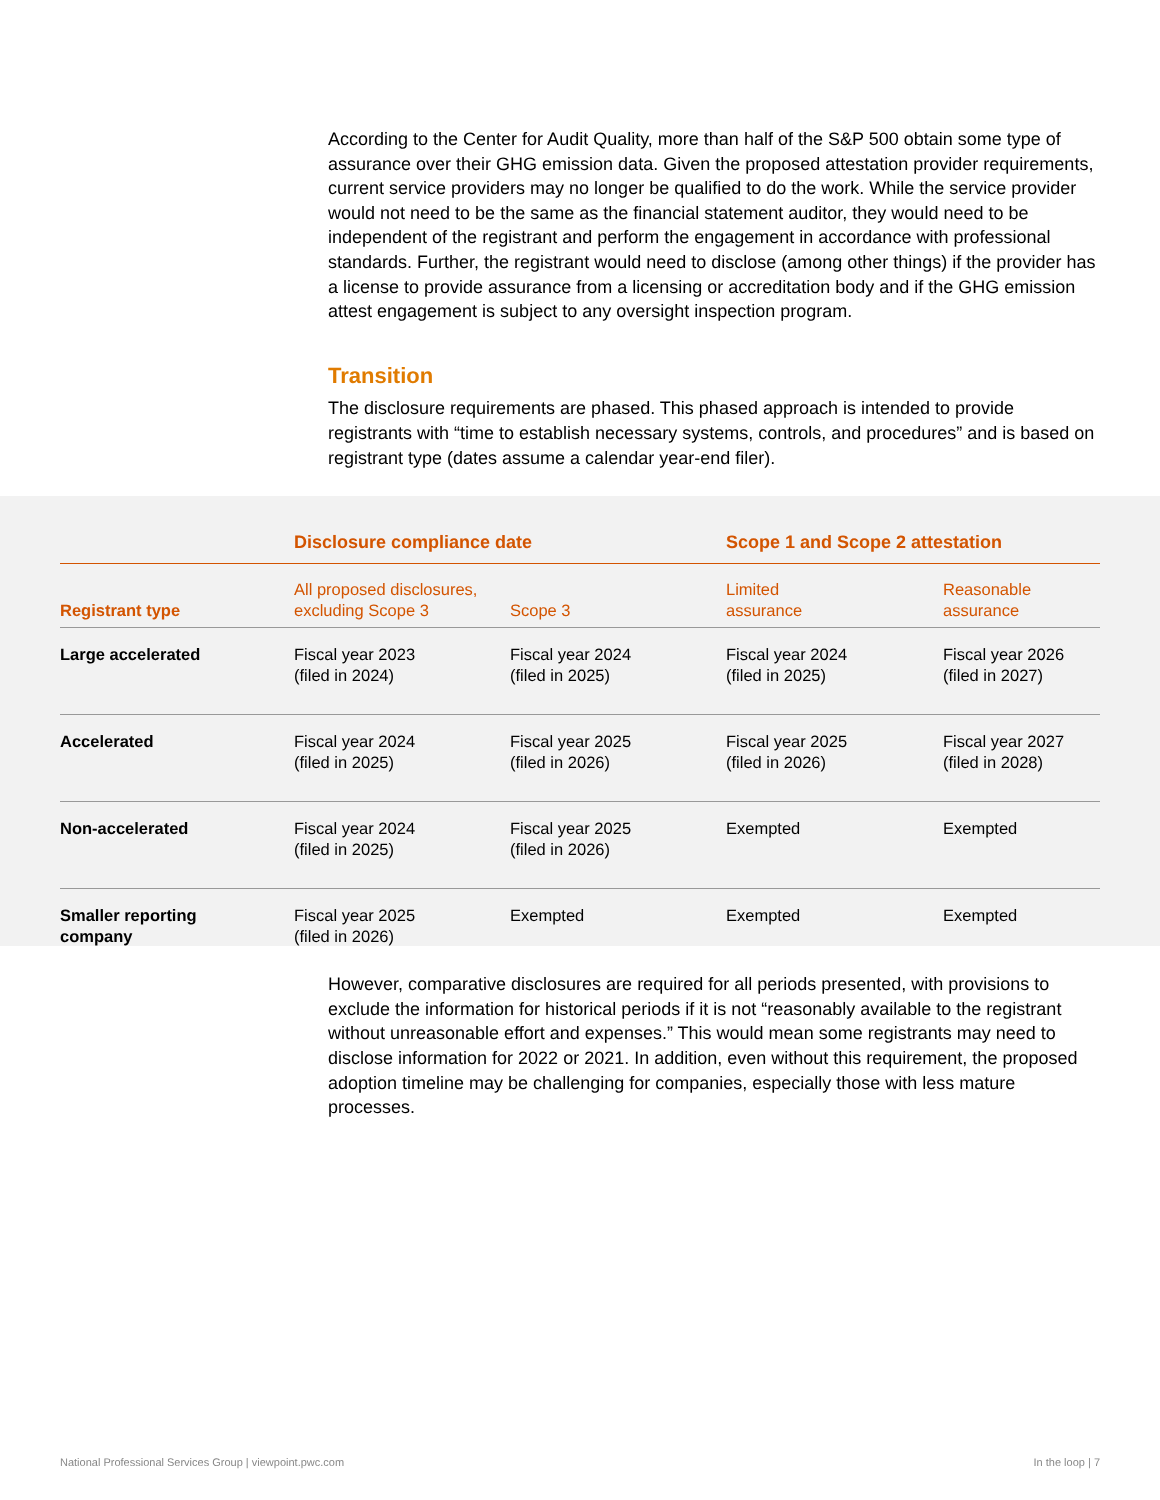According to the Center for Audit Quality, more than half of the S&P 500 obtain some type of assurance over their GHG emission data. Given the proposed attestation provider requirements, current service providers may no longer be qualified to do the work. While the service provider would not need to be the same as the financial statement auditor, they would need to be independent of the registrant and perform the engagement in accordance with professional standards. Further, the registrant would need to disclose (among other things) if the provider has a license to provide assurance from a licensing or accreditation body and if the GHG emission attest engagement is subject to any oversight inspection program.
Transition
The disclosure requirements are phased. This phased approach is intended to provide registrants with “time to establish necessary systems, controls, and procedures” and is based on registrant type (dates assume a calendar year-end filer).
| | Disclosure compliance date | | Scope 1 and Scope 2 attestation | |
| --- | --- | --- | --- | --- |
| Registrant type | All proposed disclosures, excluding Scope 3 | Scope 3 | Limited assurance | Reasonable assurance |
| Large accelerated | Fiscal year 2023 (filed in 2024) | Fiscal year 2024 (filed in 2025) | Fiscal year 2024 (filed in 2025) | Fiscal year 2026 (filed in 2027) |
| Accelerated | Fiscal year 2024 (filed in 2025) | Fiscal year 2025 (filed in 2026) | Fiscal year 2025 (filed in 2026) | Fiscal year 2027 (filed in 2028) |
| Non-accelerated | Fiscal year 2024 (filed in 2025) | Fiscal year 2025 (filed in 2026) | Exempted | Exempted |
| Smaller reporting company | Fiscal year 2025 (filed in 2026) | Exempted | Exempted | Exempted |
However, comparative disclosures are required for all periods presented, with provisions to exclude the information for historical periods if it is not “reasonably available to the registrant without unreasonable effort and expenses.” This would mean some registrants may need to disclose information for 2022 or 2021. In addition, even without this requirement, the proposed adoption timeline may be challenging for companies, especially those with less mature processes.
National Professional Services Group | viewpoint.pwc.com In the loop | 7